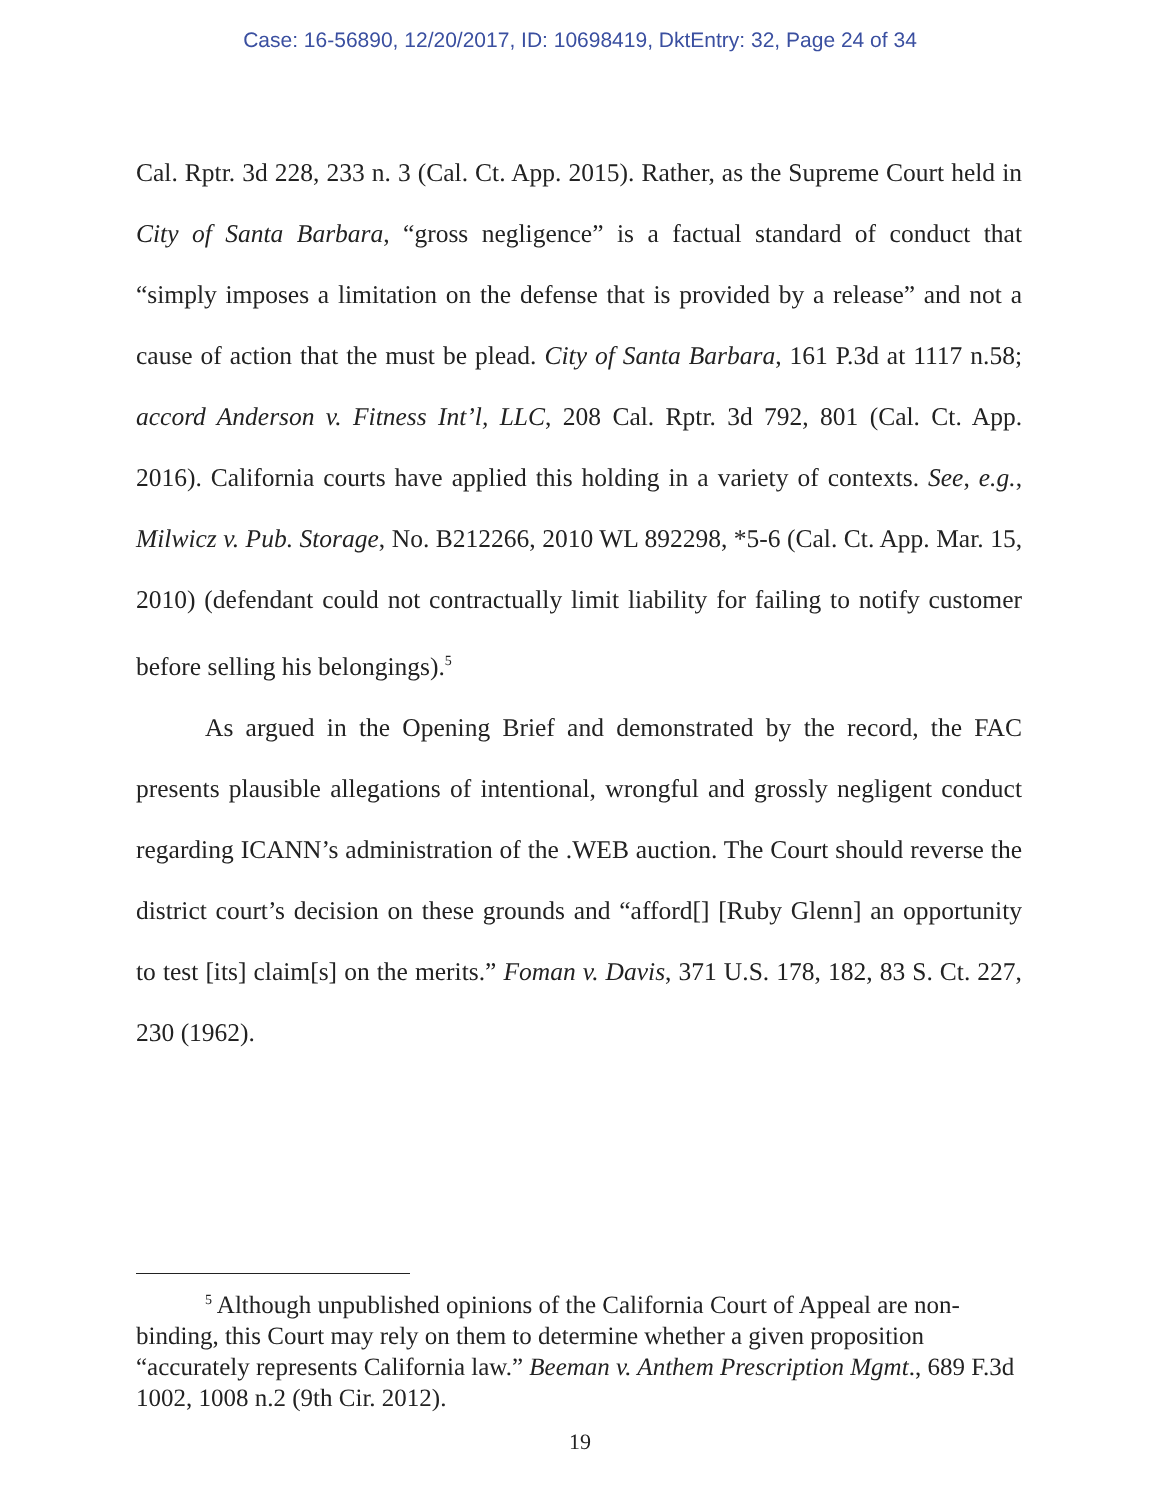Case: 16-56890, 12/20/2017, ID: 10698419, DktEntry: 32, Page 24 of 34
Cal. Rptr. 3d 228, 233 n. 3 (Cal. Ct. App. 2015). Rather, as the Supreme Court held in City of Santa Barbara, “gross negligence” is a factual standard of conduct that “simply imposes a limitation on the defense that is provided by a release” and not a cause of action that the must be plead. City of Santa Barbara, 161 P.3d at 1117 n.58; accord Anderson v. Fitness Int’l, LLC, 208 Cal. Rptr. 3d 792, 801 (Cal. Ct. App. 2016). California courts have applied this holding in a variety of contexts. See, e.g., Milwicz v. Pub. Storage, No. B212266, 2010 WL 892298, *5-6 (Cal. Ct. App. Mar. 15, 2010) (defendant could not contractually limit liability for failing to notify customer before selling his belongings).<sup>5</sup>
As argued in the Opening Brief and demonstrated by the record, the FAC presents plausible allegations of intentional, wrongful and grossly negligent conduct regarding ICANN’s administration of the .WEB auction. The Court should reverse the district court’s decision on these grounds and “afford[] [Ruby Glenn] an opportunity to test [its] claim[s] on the merits.” Foman v. Davis, 371 U.S. 178, 182, 83 S. Ct. 227, 230 (1962).
<sup>5</sup> Although unpublished opinions of the California Court of Appeal are non-binding, this Court may rely on them to determine whether a given proposition “accurately represents California law.” Beeman v. Anthem Prescription Mgmt., 689 F.3d 1002, 1008 n.2 (9th Cir. 2012).
19